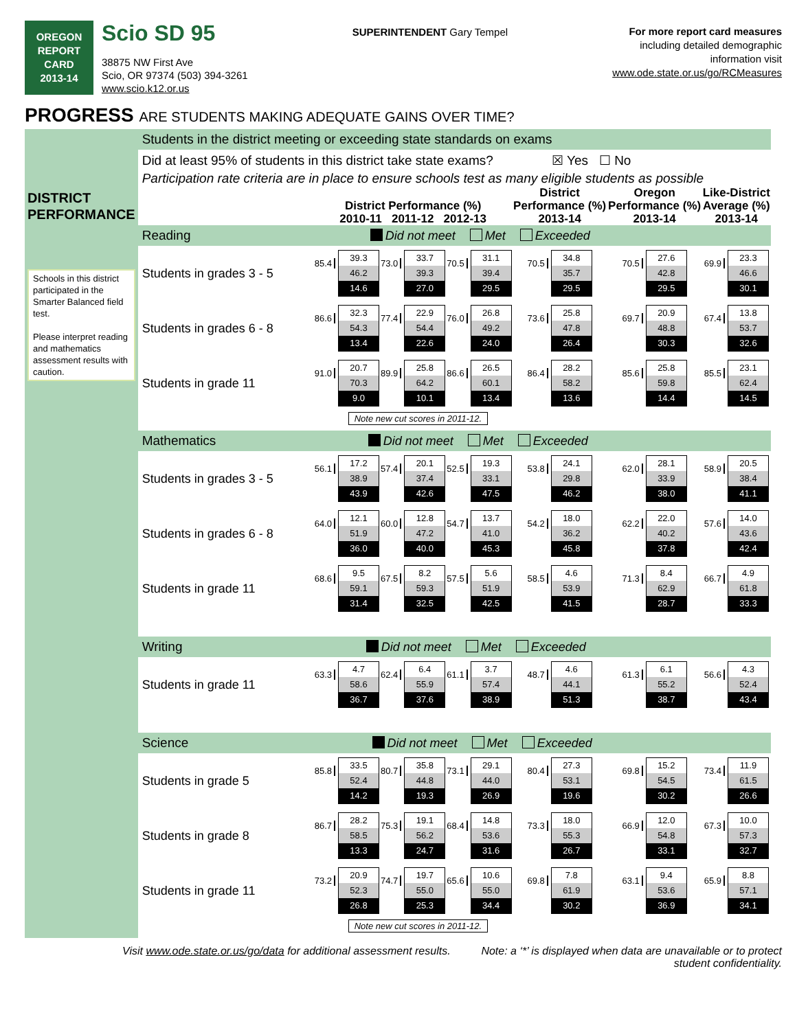OREGON
REPORT CARD
2013-14
Scio SD 95
38875 NW First Ave
Scio, OR 97374 (503) 394-3261
www.scio.k12.or.us
SUPERINTENDENT Gary Tempel
For more report card measures
including detailed demographic
information visit
www.ode.state.or.us/go/RCMeasures
PROGRESS ARE STUDENTS MAKING ADEQUATE GAINS OVER TIME?
| DISTRICT PERFORMANCE Schools in this district participated in the Smarter Balanced field test. Please interpret reading and mathematics assessment results with caution. | Students in the district meeting or exceeding state standards on exams | | | | | | |
| | Did at least 95% of students in this district take state exams? ☒ Yes ☐ No | | | | | | |
| | Participation rate criteria are in place to ensure schools test as many eligible students as possible | | | | | | |
| | | District Performance (%) 2010-11 2011-12 2012-13 | | | District Performance (%) 2013-14 | Oregon Performance (%) 2013-14 | Like-District Average (%) 2013-14 |
| | Reading Did not meet Met Exceeded | | | | | | |
| | Students in grades 3 - 5 | 85.4 39.3 46.2 14.6 | 73.0 33.7 39.3 27.0 | 70.5 31.1 39.4 29.5 | 70.5 34.8 35.7 29.5 | 70.5 27.6 42.8 29.5 | 69.9 23.3 46.6 30.1 |
| | Students in grades 6 - 8 | 86.6 32.3 54.3 13.4 | 77.4 22.9 54.4 22.6 | 76.0 26.8 49.2 24.0 | 73.6 25.8 47.8 26.4 | 69.7 20.9 48.8 30.3 | 67.4 13.8 53.7 32.6 |
| | Students in grade 11 | 91.0 20.7 70.3 9.0 | 89.9 25.8 64.2 10.1 | 86.6 26.5 60.1 13.4 | 86.4 28.2 58.2 13.6 | 85.6 25.8 59.8 14.4 | 85.5 23.1 62.4 14.5 |
| | | Note new cut scores in 2011-12. | | | | | |
| | Mathematics Did not meet Met Exceeded | | | | | | |
| | Students in grades 3 - 5 | 56.1 17.2 38.9 43.9 | 57.4 20.1 37.4 42.6 | 52.5 19.3 33.1 47.5 | 53.8 24.1 29.8 46.2 | 62.0 28.1 33.9 38.0 | 58.9 20.5 38.4 41.1 |
| | Students in grades 6 - 8 | 64.0 12.1 51.9 36.0 | 60.0 12.8 47.2 40.0 | 54.7 13.7 41.0 45.3 | 54.2 18.0 36.2 45.8 | 62.2 22.0 40.2 37.8 | 57.6 14.0 43.6 42.4 |
| | Students in grade 11 | 68.6 9.5 59.1 31.4 | 67.5 8.2 59.3 32.5 | 57.5 5.6 51.9 42.5 | 58.5 4.6 53.9 41.5 | 71.3 8.4 62.9 28.7 | 66.7 4.9 61.8 33.3 |
| | Writing Did not meet Met Exceeded | | | | | | |
| | Students in grade 11 | 63.3 4.7 58.6 36.7 | 62.4 6.4 55.9 37.6 | 61.1 3.7 57.4 38.9 | 48.7 4.6 44.1 51.3 | 61.3 6.1 55.2 38.7 | 56.6 4.3 52.4 43.4 |
| | Science Did not meet Met Exceeded | | | | | | |
| | Students in grade 5 | 85.8 33.5 52.4 14.2 | 80.7 35.8 44.8 19.3 | 73.1 29.1 44.0 26.9 | 80.4 27.3 53.1 19.6 | 69.8 15.2 54.5 30.2 | 73.4 11.9 61.5 26.6 |
| | Students in grade 8 | 86.7 28.2 58.5 13.3 | 75.3 19.1 56.2 24.7 | 68.4 14.8 53.6 31.6 | 73.3 18.0 55.3 26.7 | 66.9 12.0 54.8 33.1 | 67.3 10.0 57.3 32.7 |
| | Students in grade 11 | 73.2 20.9 52.3 26.8 | 74.7 19.7 55.0 25.3 | 65.6 10.6 55.0 34.4 | 69.8 7.8 61.9 30.2 | 63.1 9.4 53.6 36.9 | 65.9 8.8 57.1 34.1 |
| | | Note new cut scores in 2011-12. | | | | | |
Visit www.ode.state.or.us/go/data for additional assessment results.
Note: a ‘*’ is displayed when data are unavailable or to protect
student confidentiality.